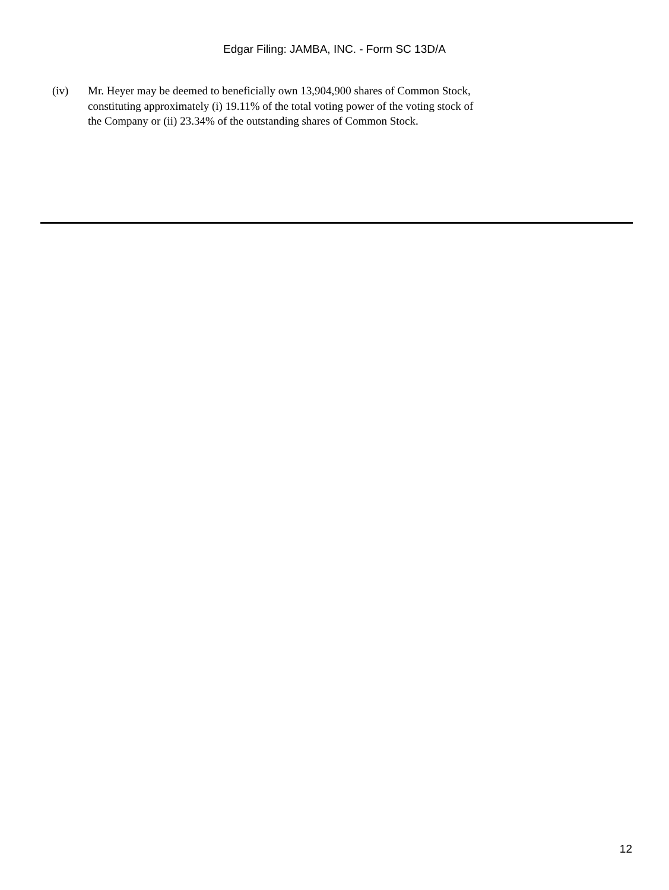Edgar Filing: JAMBA, INC. - Form SC 13D/A
(iv) Mr. Heyer may be deemed to beneficially own 13,904,900 shares of Common Stock, constituting approximately (i) 19.11% of the total voting power of the voting stock of the Company or (ii) 23.34% of the outstanding shares of Common Stock.
12